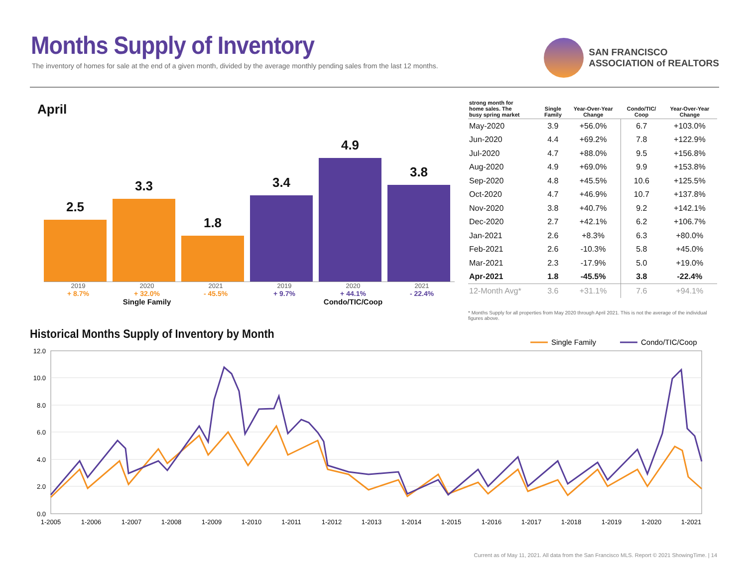Months Supply of Inventory
The inventory of homes for sale at the end of a given month, divided by the average monthly pending sales from the last 12 months.
SAN FRANCISCO
ASSOCIATION of REALTORS
April
2.5
3.3
1.8
3.4
4.9
3.8
2019
+ 8.7%
2020
+ 32.0%
2021
- 45.5%
2019
+ 9.7%
2020
+ 44.1%
2021
- 22.4%
Single Family Condo/TIC/Coop
| strong month for home sales. The busy spring market | Single Family | Year-Over-Year Change | Condo/TIC/ Coop | Year-Over-Year Change |
| --- | --- | --- | --- | --- |
| May-2020 | 3.9 | +56.0% | 6.7 | +103.0% |
| Jun-2020 | 4.4 | +69.2% | 7.8 | +122.9% |
| Jul-2020 | 4.7 | +88.0% | 9.5 | +156.8% |
| Aug-2020 | 4.9 | +69.0% | 9.9 | +153.8% |
| Sep-2020 | 4.8 | +45.5% | 10.6 | +125.5% |
| Oct-2020 | 4.7 | +46.9% | 10.7 | +137.8% |
| Nov-2020 | 3.8 | +40.7% | 9.2 | +142.1% |
| Dec-2020 | 2.7 | +42.1% | 6.2 | +106.7% |
| Jan-2021 | 2.6 | +8.3% | 6.3 | +80.0% |
| Feb-2021 | 2.6 | -10.3% | 5.8 | +45.0% |
| Mar-2021 | 2.3 | -17.9% | 5.0 | +19.0% |
| Apr-2021 | 1.8 | -45.5% | 3.8 | -22.4% |
| 12-Month Avg* | 3.6 | +31.1% | 7.6 | +94.1% |
* Months Supply for all properties from May 2020 through April 2021. This is not the average of the individual figures above.
Historical Months Supply of Inventory by Month
Single Family
Condo/TIC/Coop
12.0
10.0
8.0
6.0
4.0
2.0
0.0
1-2005
1-2006
1-2007
1-2008
1-2009
1-2010
1-2011
1-2012
1-2013
1-2014
1-2015
1-2016
1-2017
1-2018
1-2019
1-2020
1-2021
Current as of May 11, 2021. All data from the San Francisco MLS. Report © 2021 ShowingTime. | 14